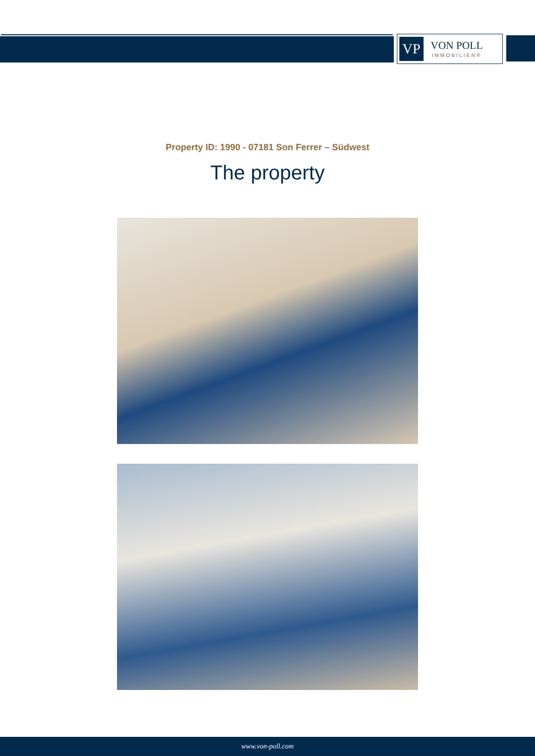VP
VON POLL
IMMOBILIEN®
Property ID: 1990 - 07181 Son Ferrer – Südwest
The property
www.von-poll.com